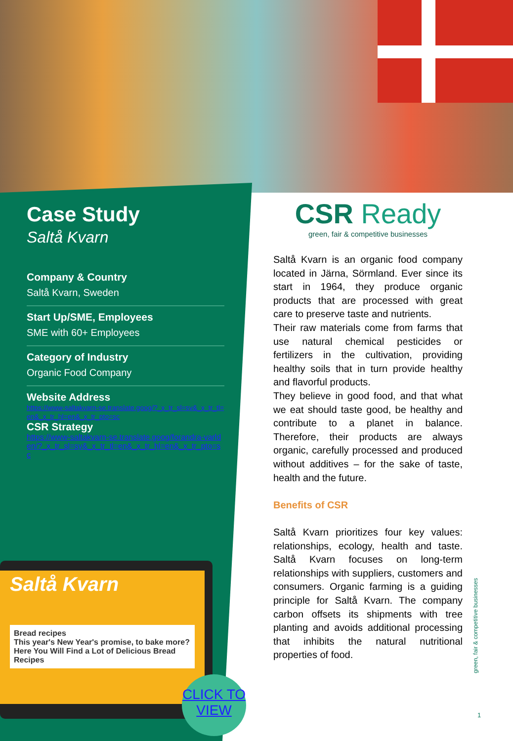Case Study
Saltå Kvarn
Company & Country
Saltå Kvarn, Sweden
Start Up/SME, Employees
SME with 60+ Employees
Category of Industry
Organic Food Company
Website Address
https://www-saltakvarn-se.translate.goog/?_x_tr_sl=sv&_x_tr_tl=en&_x_tr_hl=en&_x_tr_pto=sc
CSR Strategy
https://www-saltakvarn-se.translate.goog/forandra-varlden/?_x_tr_sl=sv&_x_tr_tl=en&_x_tr_hl=en&_x_tr_pto=sc
Saltå Kvarn
Bread recipes
This year's New Year's promise, to bake more? Here You Will Find a Lot of Delicious Bread Recipes
CLICK TO VIEW
CSR Ready
green, fair & competitive businesses
Saltå Kvarn is an organic food company located in Järna, Sörmland. Ever since its start in 1964, they produce organic products that are processed with great care to preserve taste and nutrients.
Their raw materials come from farms that use natural chemical pesticides or fertilizers in the cultivation, providing healthy soils that in turn provide healthy and flavorful products.
They believe in good food, and that what we eat should taste good, be healthy and contribute to a planet in balance. Therefore, their products are always organic, carefully processed and produced without additives – for the sake of taste, health and the future.
Benefits of CSR
Saltå Kvarn prioritizes four key values: relationships, ecology, health and taste. Saltå Kvarn focuses on long-term relationships with suppliers, customers and consumers. Organic farming is a guiding principle for Saltå Kvarn. The company carbon offsets its shipments with tree planting and avoids additional processing that inhibits the natural nutritional properties of food.
green, fair & competitive businesses
1